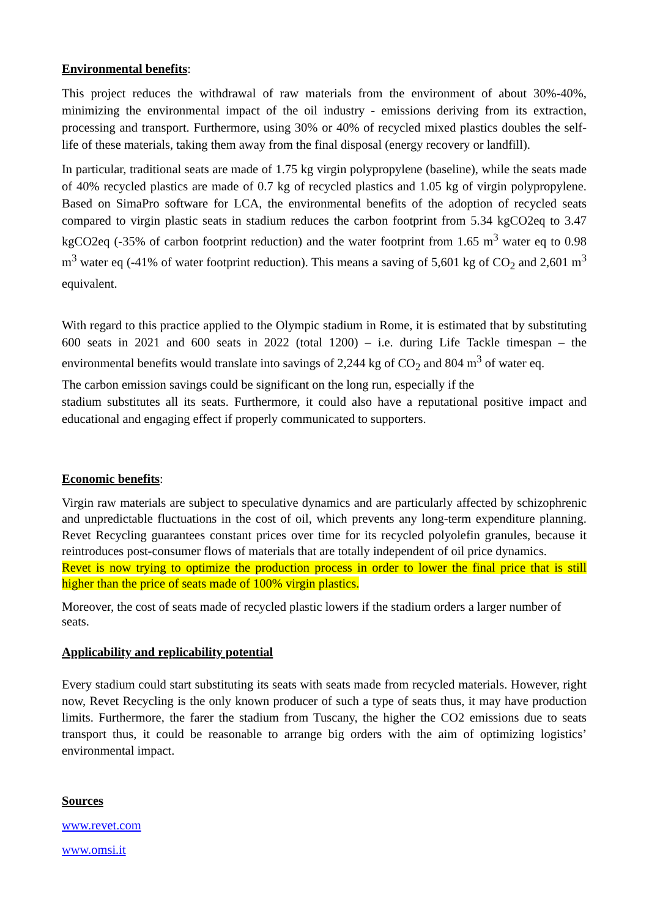Environmental benefits:
This project reduces the withdrawal of raw materials from the environment of about 30%-40%, minimizing the environmental impact of the oil industry - emissions deriving from its extraction, processing and transport. Furthermore, using 30% or 40% of recycled mixed plastics doubles the self-life of these materials, taking them away from the final disposal (energy recovery or landfill).
In particular, traditional seats are made of 1.75 kg virgin polypropylene (baseline), while the seats made of 40% recycled plastics are made of 0.7 kg of recycled plastics and 1.05 kg of virgin polypropylene. Based on SimaPro software for LCA, the environmental benefits of the adoption of recycled seats compared to virgin plastic seats in stadium reduces the carbon footprint from 5.34 kgCO2eq to 3.47 kgCO2eq (-35% of carbon footprint reduction) and the water footprint from 1.65 m<sup>3</sup> water eq to 0.98 m<sup>3</sup> water eq (-41% of water footprint reduction). This means a saving of 5,601 kg of CO<sub>2</sub> and 2,601 m<sup>3</sup> equivalent.
With regard to this practice applied to the Olympic stadium in Rome, it is estimated that by substituting 600 seats in 2021 and 600 seats in 2022 (total 1200) – i.e. during Life Tackle timespan – the environmental benefits would translate into savings of 2,244 kg of CO<sub>2</sub> and 804 m<sup>3</sup> of water eq.
The carbon emission savings could be significant on the long run, especially if the
stadium substitutes all its seats. Furthermore, it could also have a reputational positive impact and educational and engaging effect if properly communicated to supporters.
Economic benefits:
Virgin raw materials are subject to speculative dynamics and are particularly affected by schizophrenic and unpredictable fluctuations in the cost of oil, which prevents any long-term expenditure planning. Revet Recycling guarantees constant prices over time for its recycled polyolefin granules, because it reintroduces post-consumer flows of materials that are totally independent of oil price dynamics.
Revet is now trying to optimize the production process in order to lower the final price that is still higher than the price of seats made of 100% virgin plastics.
Moreover, the cost of seats made of recycled plastic lowers if the stadium orders a larger number of seats.
Applicability and replicability potential
Every stadium could start substituting its seats with seats made from recycled materials. However, right now, Revet Recycling is the only known producer of such a type of seats thus, it may have production limits. Furthermore, the farer the stadium from Tuscany, the higher the CO2 emissions due to seats transport thus, it could be reasonable to arrange big orders with the aim of optimizing logistics’ environmental impact.
Sources
www.revet.com
www.omsi.it